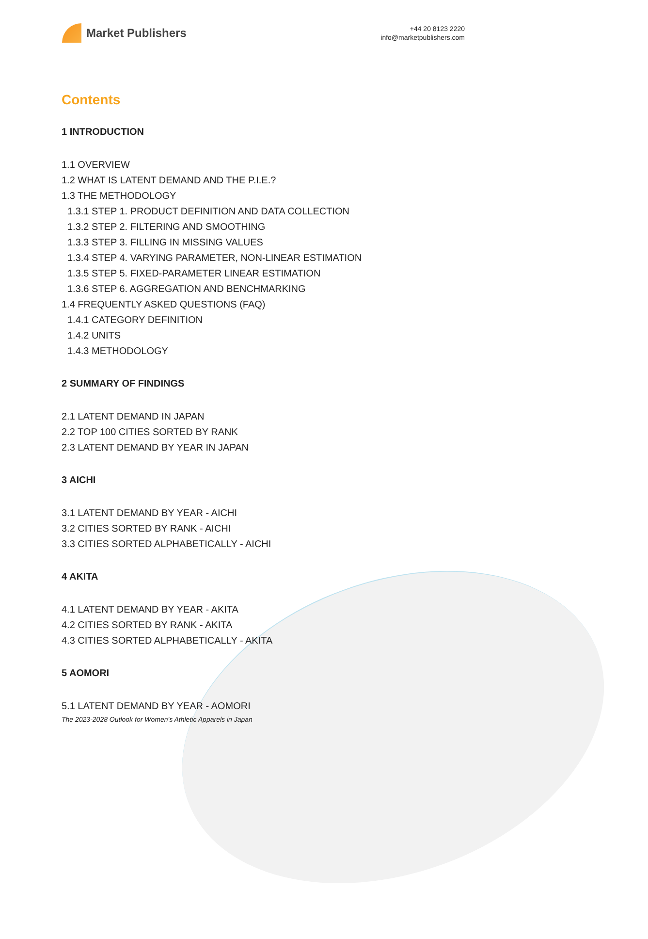Market Publishers
+44 20 8123 2220
info@marketpublishers.com
Contents
1 INTRODUCTION
1.1 OVERVIEW
1.2 WHAT IS LATENT DEMAND AND THE P.I.E.?
1.3 THE METHODOLOGY
1.3.1 STEP 1. PRODUCT DEFINITION AND DATA COLLECTION
1.3.2 STEP 2. FILTERING AND SMOOTHING
1.3.3 STEP 3. FILLING IN MISSING VALUES
1.3.4 STEP 4. VARYING PARAMETER, NON-LINEAR ESTIMATION
1.3.5 STEP 5. FIXED-PARAMETER LINEAR ESTIMATION
1.3.6 STEP 6. AGGREGATION AND BENCHMARKING
1.4 FREQUENTLY ASKED QUESTIONS (FAQ)
1.4.1 CATEGORY DEFINITION
1.4.2 UNITS
1.4.3 METHODOLOGY
2 SUMMARY OF FINDINGS
2.1 LATENT DEMAND IN JAPAN
2.2 TOP 100 CITIES SORTED BY RANK
2.3 LATENT DEMAND BY YEAR IN JAPAN
3 AICHI
3.1 LATENT DEMAND BY YEAR - AICHI
3.2 CITIES SORTED BY RANK - AICHI
3.3 CITIES SORTED ALPHABETICALLY - AICHI
4 AKITA
4.1 LATENT DEMAND BY YEAR - AKITA
4.2 CITIES SORTED BY RANK - AKITA
4.3 CITIES SORTED ALPHABETICALLY - AKITA
5 AOMORI
5.1 LATENT DEMAND BY YEAR - AOMORI
The 2023-2028 Outlook for Women's Athletic Apparels in Japan